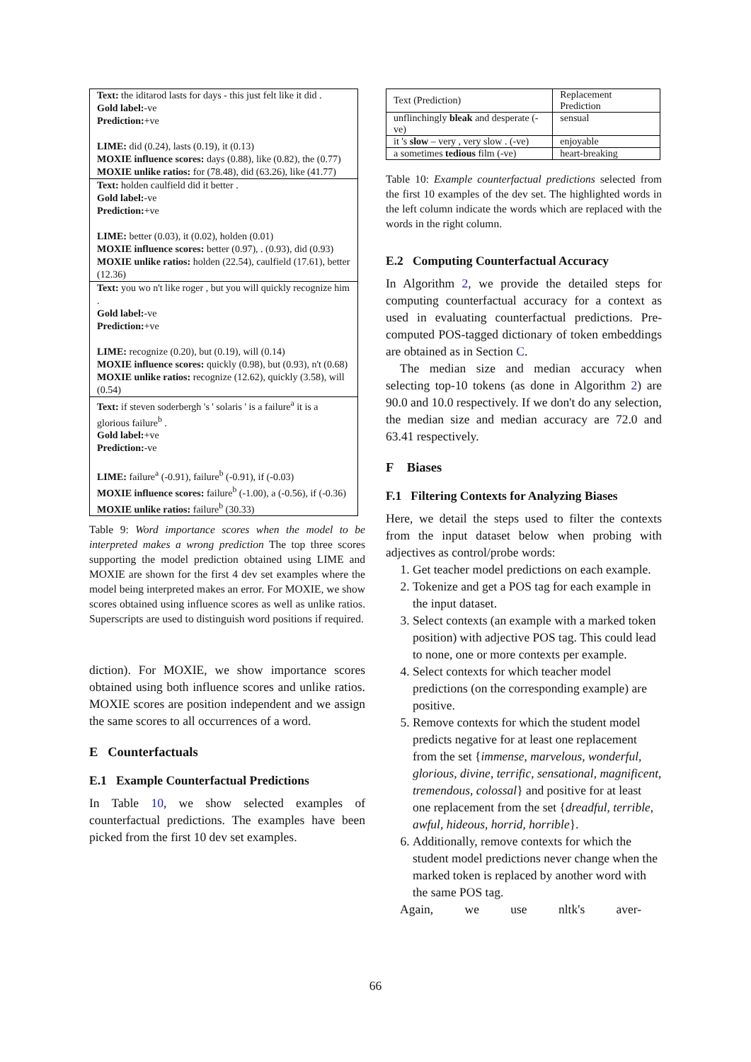| Text: the iditarod lasts for days - this just felt like it did . Gold label: -ve Prediction: +ve LIME: did (0.24), lasts (0.19), it (0.13) MOXIE influence scores: days (0.88), like (0.82), the (0.77) MOXIE unlike ratios: for (78.48), did (63.26), like (41.77) |
| Text: holden caulfield did it better . Gold label: -ve Prediction: +ve LIME: better (0.03), it (0.02), holden (0.01) MOXIE influence scores: better (0.97), . (0.93), did (0.93) MOXIE unlike ratios: holden (22.54), caulfield (17.61), better (12.36) |
| Text: you wo n't like roger , but you will quickly recognize him . Gold label: -ve Prediction: +ve LIME: recognize (0.20), but (0.19), will (0.14) MOXIE influence scores: quickly (0.98), but (0.93), n't (0.68) MOXIE unlike ratios: recognize (12.62), quickly (3.58), will (0.54) |
| Text: if steven soderbergh 's ' solaris ' is a failure<sup>a</sup> it is a glorious failure<sup>b</sup> . Gold label: +ve Prediction: -ve LIME: failure<sup>a</sup> (-0.91), failure<sup>b</sup> (-0.91), if (-0.03) MOXIE influence scores: failure<sup>b</sup> (-1.00), a (-0.56), if (-0.36) MOXIE unlike ratios: failure<sup>b</sup> (30.33) |
Table 9: Word importance scores when the model to be interpreted makes a wrong prediction The top three scores supporting the model prediction obtained using LIME and MOXIE are shown for the first 4 dev set examples where the model being interpreted makes an error. For MOXIE, we show scores obtained using influence scores as well as unlike ratios. Superscripts are used to distinguish word positions if required.
diction). For MOXIE, we show importance scores obtained using both influence scores and unlike ratios. MOXIE scores are position independent and we assign the same scores to all occurrences of a word.
E Counterfactuals
E.1 Example Counterfactual Predictions
In Table 10, we show selected examples of counterfactual predictions. The examples have been picked from the first 10 dev set examples.
| Text (Prediction) | Replacement Prediction |
| unflinchingly bleak and desperate (-ve) | sensual |
| it 's slow – very , very slow . (-ve) | enjoyable |
| a sometimes tedious film (-ve) | heart-breaking |
Table 10: Example counterfactual predictions selected from the first 10 examples of the dev set. The highlighted words in the left column indicate the words which are replaced with the words in the right column.
E.2 Computing Counterfactual Accuracy
In Algorithm 2, we provide the detailed steps for computing counterfactual accuracy for a context as used in evaluating counterfactual predictions. Pre-computed POS-tagged dictionary of token embeddings are obtained as in Section C.
The median size and median accuracy when selecting top-10 tokens (as done in Algorithm 2) are 90.0 and 10.0 respectively. If we don't do any selection, the median size and median accuracy are 72.0 and 63.41 respectively.
F Biases
F.1 Filtering Contexts for Analyzing Biases
Here, we detail the steps used to filter the contexts from the input dataset below when probing with adjectives as control/probe words:
1. Get teacher model predictions on each example.
2. Tokenize and get a POS tag for each example in the input dataset.
3. Select contexts (an example with a marked token position) with adjective POS tag. This could lead to none, one or more contexts per example.
4. Select contexts for which teacher model predictions (on the corresponding example) are positive.
5. Remove contexts for which the student model predicts negative for at least one replacement from the set {immense, marvelous, wonderful, glorious, divine, terrific, sensational, magnificent, tremendous, colossal} and positive for at least one replacement from the set {dreadful, terrible, awful, hideous, horrid, horrible}.
6. Additionally, remove contexts for which the student model predictions never change when the marked token is replaced by another word with the same POS tag.
Again, we use nltk's aver-
66